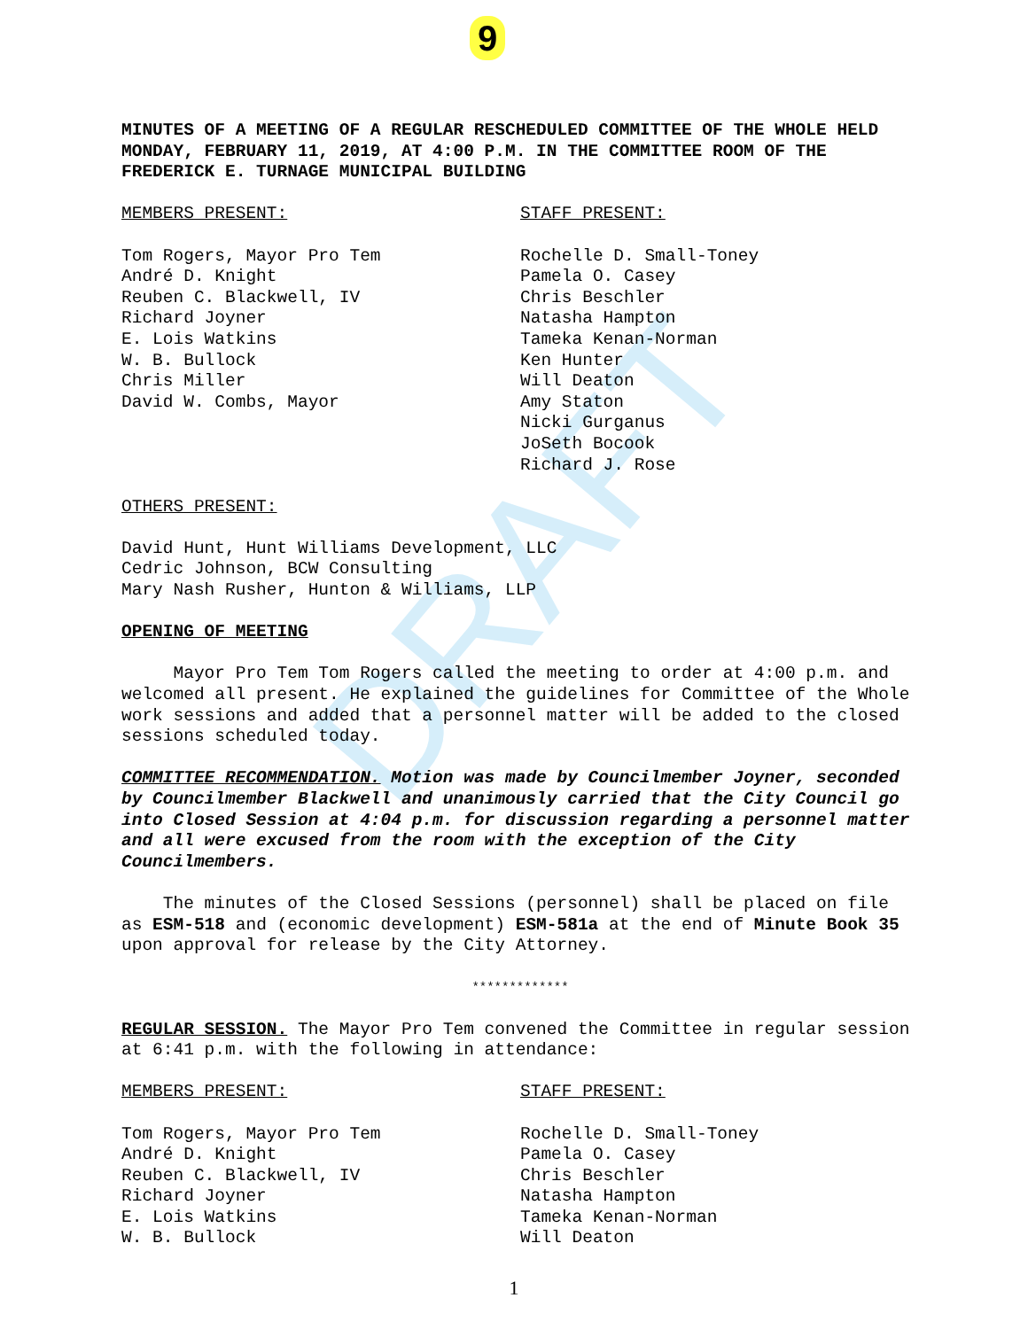9
DRAFT
MINUTES OF A MEETING OF A REGULAR RESCHEDULED COMMITTEE OF THE WHOLE HELD MONDAY, FEBRUARY 11, 2019, AT 4:00 P.M. IN THE COMMITTEE ROOM OF THE FREDERICK E. TURNAGE MUNICIPAL BUILDING
MEMBERS PRESENT:
Tom Rogers, Mayor Pro Tem
André D. Knight
Reuben C. Blackwell, IV
Richard Joyner
E. Lois Watkins
W. B. Bullock
Chris Miller
David W. Combs, Mayor
STAFF PRESENT:
Rochelle D. Small-Toney
Pamela O. Casey
Chris Beschler
Natasha Hampton
Tameka Kenan-Norman
Ken Hunter
Will Deaton
Amy Staton
Nicki Gurganus
JoSeth Bocook
Richard J. Rose
OTHERS PRESENT:
David Hunt, Hunt Williams Development, LLC
Cedric Johnson, BCW Consulting
Mary Nash Rusher, Hunton & Williams, LLP
OPENING OF MEETING
Mayor Pro Tem Tom Rogers called the meeting to order at 4:00 p.m. and welcomed all present. He explained the guidelines for Committee of the Whole work sessions and added that a personnel matter will be added to the closed sessions scheduled today.
COMMITTEE RECOMMENDATION. Motion was made by Councilmember Joyner, seconded by Councilmember Blackwell and unanimously carried that the City Council go into Closed Session at 4:04 p.m. for discussion regarding a personnel matter and all were excused from the room with the exception of the City Councilmembers.
The minutes of the Closed Sessions (personnel) shall be placed on file as ESM-518 and (economic development) ESM-581a at the end of Minute Book 35 upon approval for release by the City Attorney.
*************
REGULAR SESSION. The Mayor Pro Tem convened the Committee in regular session at 6:41 p.m. with the following in attendance:
MEMBERS PRESENT:
Tom Rogers, Mayor Pro Tem
André D. Knight
Reuben C. Blackwell, IV
Richard Joyner
E. Lois Watkins
W. B. Bullock
STAFF PRESENT:
Rochelle D. Small-Toney
Pamela O. Casey
Chris Beschler
Natasha Hampton
Tameka Kenan-Norman
Will Deaton
1